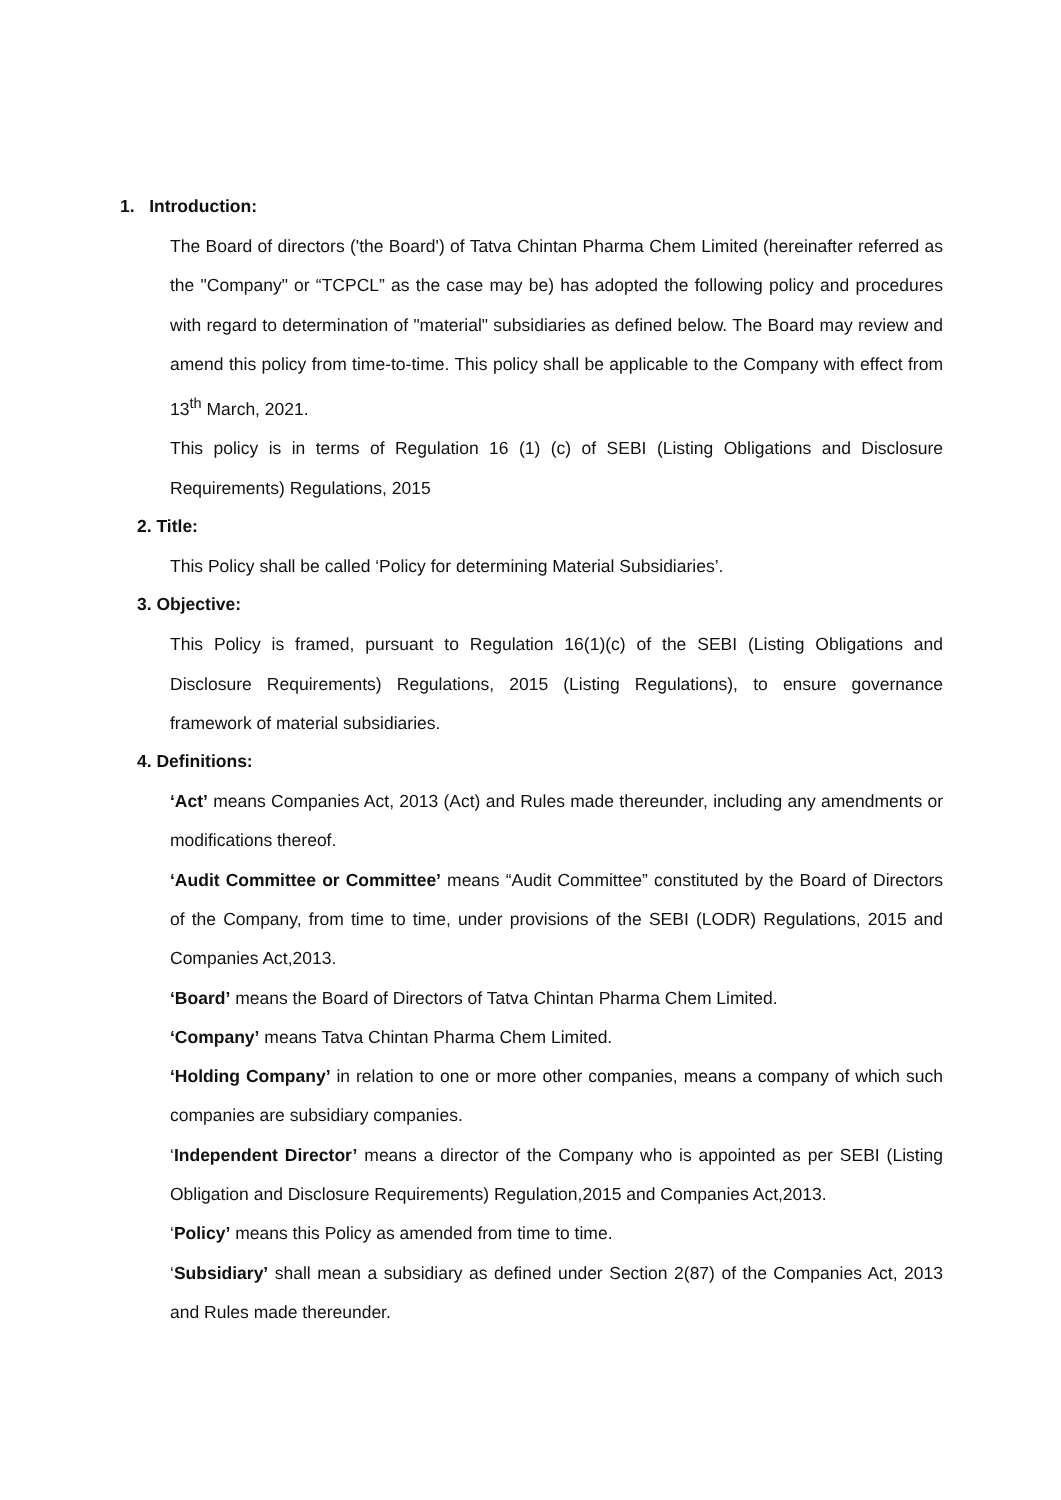1. Introduction:
The Board of directors ('the Board') of Tatva Chintan Pharma Chem Limited (hereinafter referred as the "Company" or “TCPCL” as the case may be) has adopted the following policy and procedures with regard to determination of "material" subsidiaries as defined below. The Board may review and amend this policy from time-to-time. This policy shall be applicable to the Company with effect from 13<sup>th</sup> March, 2021.
This policy is in terms of Regulation 16 (1) (c) of SEBI (Listing Obligations and Disclosure Requirements) Regulations, 2015
2. Title:
This Policy shall be called ‘Policy for determining Material Subsidiaries’.
3. Objective:
This Policy is framed, pursuant to Regulation 16(1)(c) of the SEBI (Listing Obligations and Disclosure Requirements) Regulations, 2015 (Listing Regulations), to ensure governance framework of material subsidiaries.
4. Definitions:
‘Act’ means Companies Act, 2013 (Act) and Rules made thereunder, including any amendments or modifications thereof.
‘Audit Committee or Committee’ means “Audit Committee” constituted by the Board of Directors of the Company, from time to time, under provisions of the SEBI (LODR) Regulations, 2015 and Companies Act,2013.
‘Board’ means the Board of Directors of Tatva Chintan Pharma Chem Limited.
‘Company’ means Tatva Chintan Pharma Chem Limited.
‘Holding Company’ in relation to one or more other companies, means a company of which such companies are subsidiary companies.
‘Independent Director’ means a director of the Company who is appointed as per SEBI (Listing Obligation and Disclosure Requirements) Regulation,2015 and Companies Act,2013.
‘Policy’ means this Policy as amended from time to time.
‘Subsidiary’ shall mean a subsidiary as defined under Section 2(87) of the Companies Act, 2013 and Rules made thereunder.